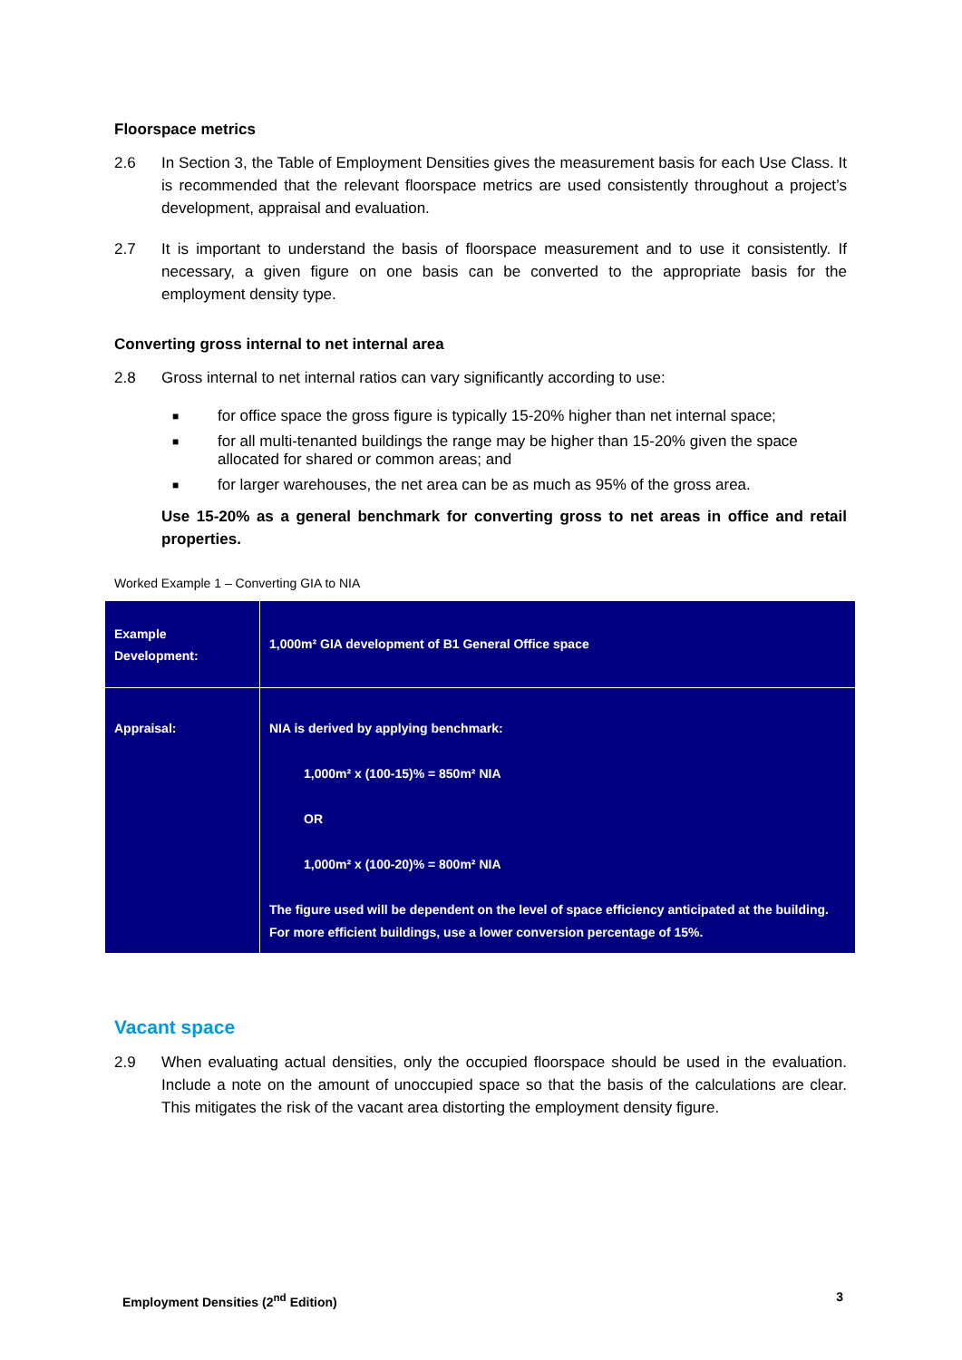Floorspace metrics
2.6 In Section 3, the Table of Employment Densities gives the measurement basis for each Use Class. It is recommended that the relevant floorspace metrics are used consistently throughout a project’s development, appraisal and evaluation.
2.7 It is important to understand the basis of floorspace measurement and to use it consistently. If necessary, a given figure on one basis can be converted to the appropriate basis for the employment density type.
Converting gross internal to net internal area
2.8 Gross internal to net internal ratios can vary significantly according to use:
■ for office space the gross figure is typically 15-20% higher than net internal space;
■ for all multi-tenanted buildings the range may be higher than 15-20% given the space allocated for shared or common areas; and
■ for larger warehouses, the net area can be as much as 95% of the gross area.
Use 15-20% as a general benchmark for converting gross to net areas in office and retail properties.
Worked Example 1 – Converting GIA to NIA
| Example Development: | 1,000m² GIA development of B1 General Office space |
| Appraisal: | NIA is derived by applying benchmark: 1,000m² x (100-15)% = 850m² NIA OR 1,000m² x (100-20)% = 800m² NIA The figure used will be dependent on the level of space efficiency anticipated at the building. For more efficient buildings, use a lower conversion percentage of 15%. |
Vacant space
2.9 When evaluating actual densities, only the occupied floorspace should be used in the evaluation. Include a note on the amount of unoccupied space so that the basis of the calculations are clear. This mitigates the risk of the vacant area distorting the employment density figure.
Employment Densities (2<sup>nd</sup> Edition) 3